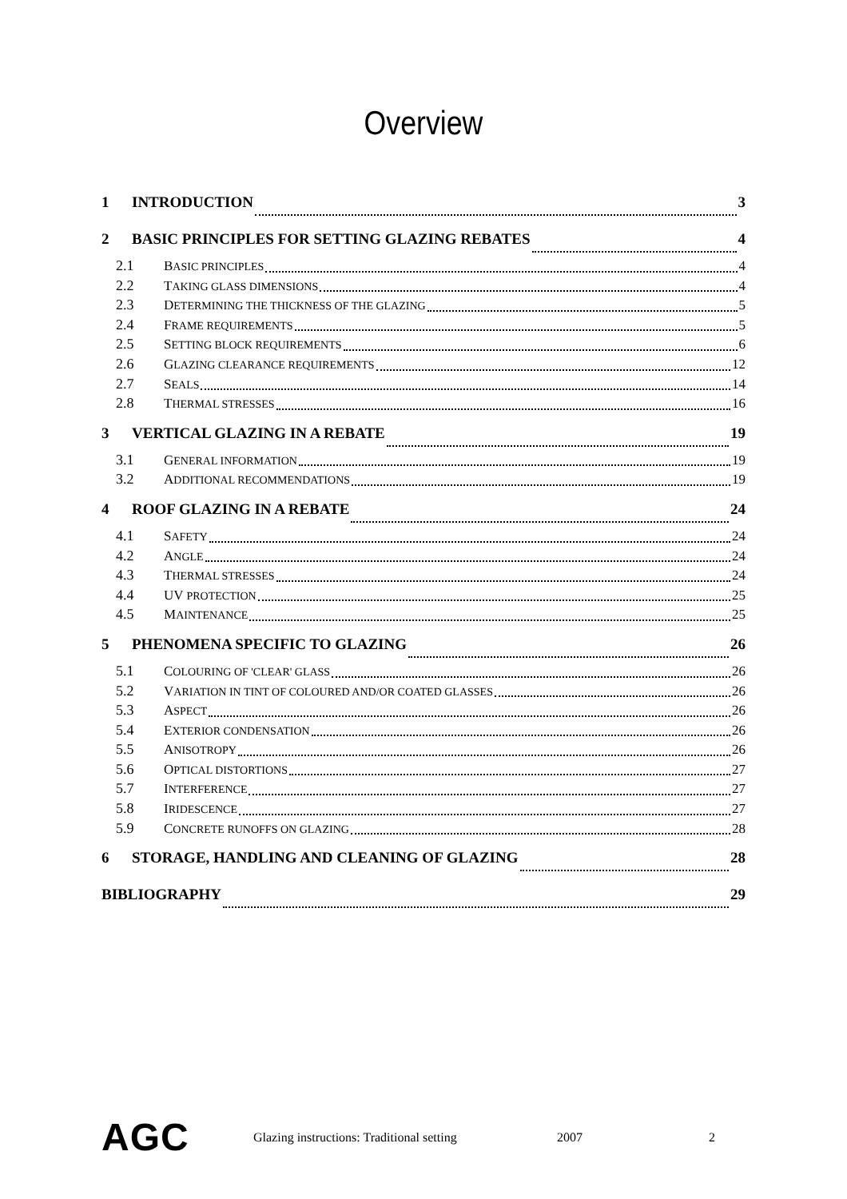Overview
1 INTRODUCTION 3
2 BASIC PRINCIPLES FOR SETTING GLAZING REBATES 4
2.1 BASIC PRINCIPLES 4
2.2 TAKING GLASS DIMENSIONS 4
2.3 DETERMINING THE THICKNESS OF THE GLAZING 5
2.4 FRAME REQUIREMENTS 5
2.5 SETTING BLOCK REQUIREMENTS 6
2.6 GLAZING CLEARANCE REQUIREMENTS 12
2.7 SEALS 14
2.8 THERMAL STRESSES 16
3 VERTICAL GLAZING IN A REBATE 19
3.1 GENERAL INFORMATION 19
3.2 ADDITIONAL RECOMMENDATIONS 19
4 ROOF GLAZING IN A REBATE 24
4.1 SAFETY 24
4.2 ANGLE 24
4.3 THERMAL STRESSES 24
4.4 UV PROTECTION 25
4.5 MAINTENANCE 25
5 PHENOMENA SPECIFIC TO GLAZING 26
5.1 COLOURING OF 'CLEAR' GLASS 26
5.2 VARIATION IN TINT OF COLOURED AND/OR COATED GLASSES 26
5.3 ASPECT 26
5.4 EXTERIOR CONDENSATION 26
5.5 ANISOTROPY 26
5.6 OPTICAL DISTORTIONS 27
5.7 INTERFERENCE 27
5.8 IRIDESCENCE 27
5.9 CONCRETE RUNOFFS ON GLAZING 28
6 STORAGE, HANDLING AND CLEANING OF GLAZING 28
BIBLIOGRAPHY 29
AGC Glazing instructions: Traditional setting 2007 2